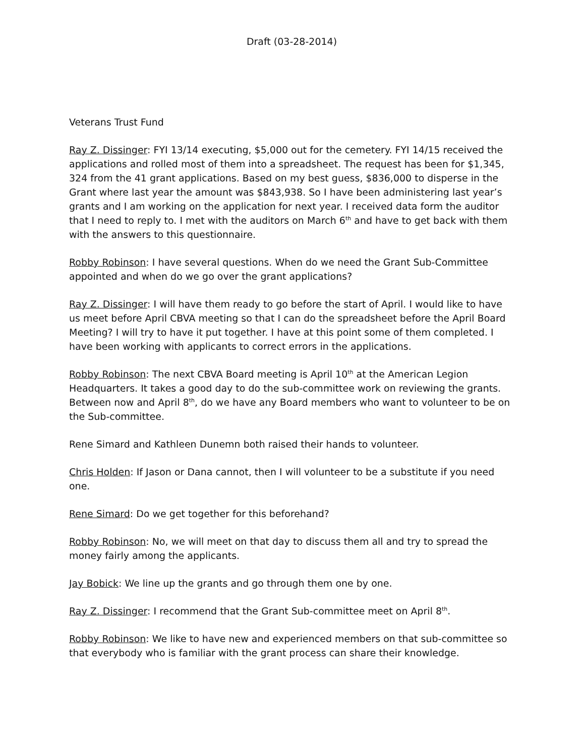Draft (03-28-2014)
Veterans Trust Fund
Ray Z. Dissinger: FYI 13/14 executing, $5,000 out for the cemetery. FYI 14/15 received the applications and rolled most of them into a spreadsheet. The request has been for $1,345, 324 from the 41 grant applications. Based on my best guess, $836,000 to disperse in the Grant where last year the amount was $843,938. So I have been administering last year’s grants and I am working on the application for next year. I received data form the auditor that I need to reply to. I met with the auditors on March 6<sup>th</sup> and have to get back with them with the answers to this questionnaire.
Robby Robinson: I have several questions. When do we need the Grant Sub-Committee appointed and when do we go over the grant applications?
Ray Z. Dissinger: I will have them ready to go before the start of April. I would like to have us meet before April CBVA meeting so that I can do the spreadsheet before the April Board Meeting? I will try to have it put together. I have at this point some of them completed. I have been working with applicants to correct errors in the applications.
Robby Robinson: The next CBVA Board meeting is April 10<sup>th</sup> at the American Legion Headquarters. It takes a good day to do the sub-committee work on reviewing the grants. Between now and April 8<sup>th</sup>, do we have any Board members who want to volunteer to be on the Sub-committee.
Rene Simard and Kathleen Dunemn both raised their hands to volunteer.
Chris Holden: If Jason or Dana cannot, then I will volunteer to be a substitute if you need one.
Rene Simard: Do we get together for this beforehand?
Robby Robinson: No, we will meet on that day to discuss them all and try to spread the money fairly among the applicants.
Jay Bobick: We line up the grants and go through them one by one.
Ray Z. Dissinger: I recommend that the Grant Sub-committee meet on April 8<sup>th</sup>.
Robby Robinson: We like to have new and experienced members on that sub-committee so that everybody who is familiar with the grant process can share their knowledge.